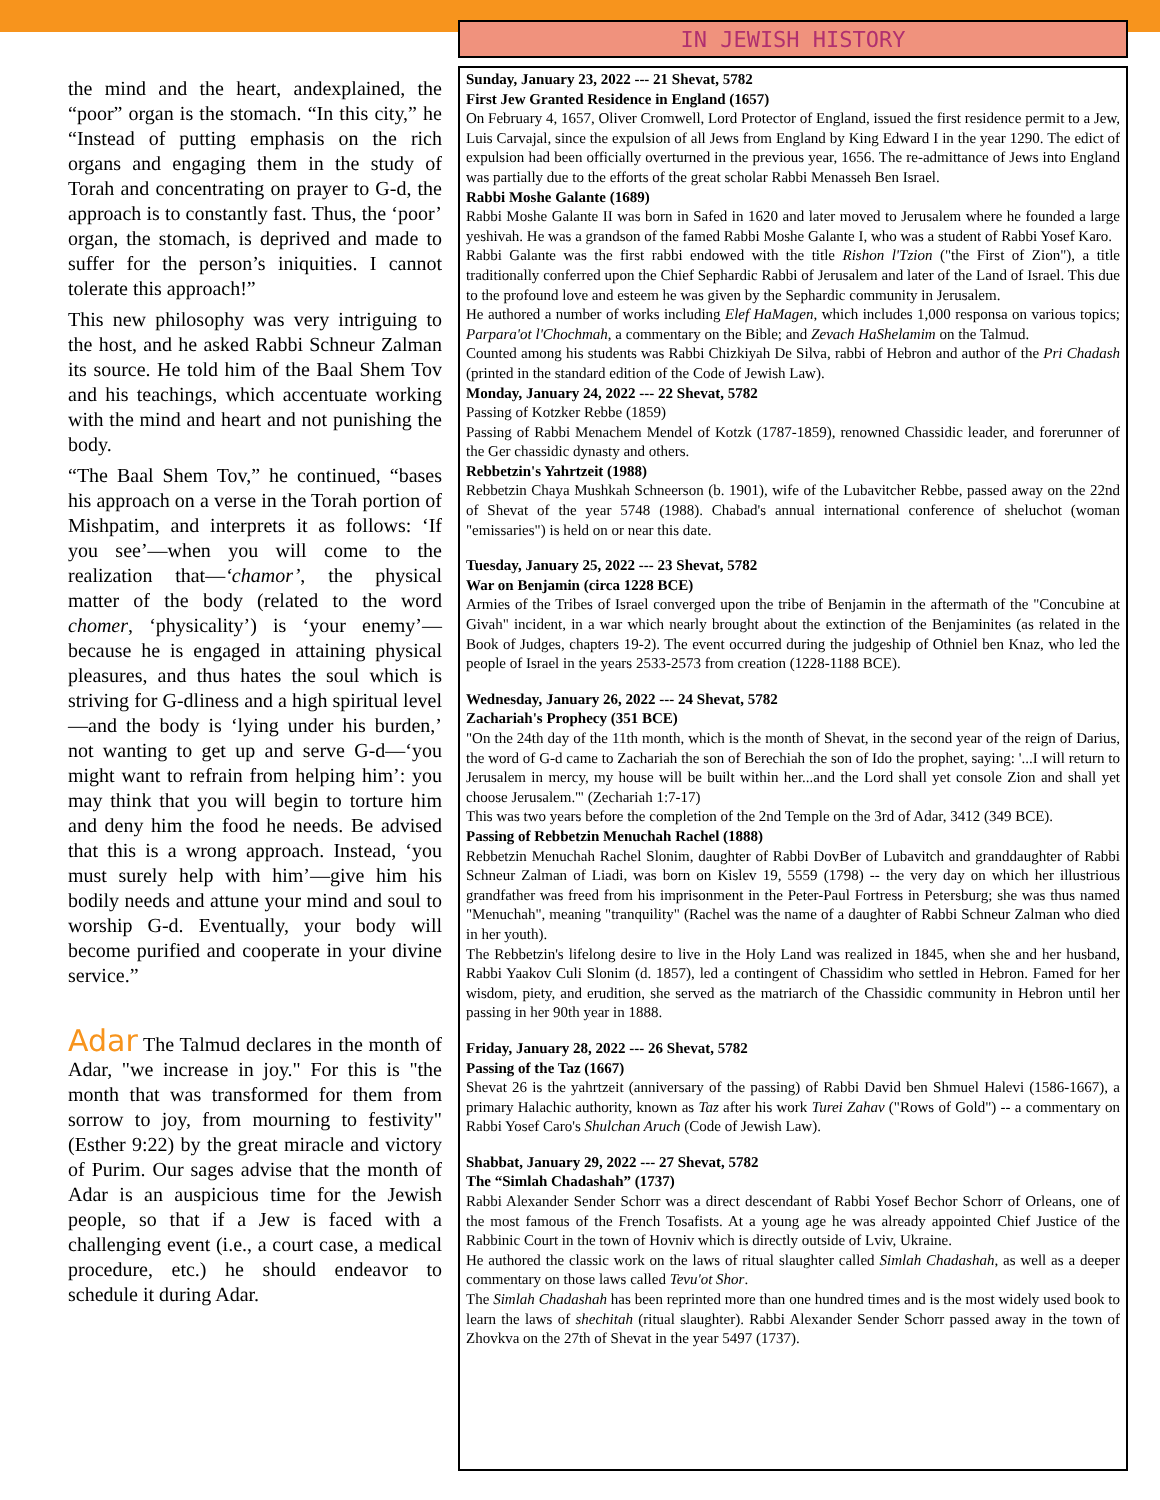the mind and the heart, andexplained, the “poor” organ is the stomach. “In this city,” he “Instead of putting emphasis on the rich organs and engaging them in the study of Torah and concentrating on prayer to G-d, the approach is to constantly fast. Thus, the ‘poor’ organ, the stomach, is deprived and made to suffer for the person’s iniquities. I cannot tolerate this approach!”
This new philosophy was very intriguing to the host, and he asked Rabbi Schneur Zalman its source. He told him of the Baal Shem Tov and his teachings, which accentuate working with the mind and heart and not punishing the body.
“The Baal Shem Tov,” he continued, “bases his approach on a verse in the Torah portion of Mishpatim, and interprets it as follows: ‘If you see’—when you will come to the realization that—‘chamor’, the physical matter of the body (related to the word chomer, ‘physicality’) is ‘your enemy’—because he is engaged in attaining physical pleasures, and thus hates the soul which is striving for G-dliness and a high spiritual level—and the body is ‘lying under his burden,’ not wanting to get up and serve G-d—‘you might want to refrain from helping him’: you may think that you will begin to torture him and deny him the food he needs. Be advised that this is a wrong approach. Instead, ‘you must surely help with him’—give him his bodily needs and attune your mind and soul to worship G-d. Eventually, your body will become purified and cooperate in your divine service.”
Adar The Talmud declares in the month of Adar, "we increase in joy." For this is "the month that was transformed for them from sorrow to joy, from mourning to festivity" (Esther 9:22) by the great miracle and victory of Purim. Our sages advise that the month of Adar is an auspicious time for the Jewish people, so that if a Jew is faced with a challenging event (i.e., a court case, a medical procedure, etc.) he should endeavor to schedule it during Adar.
IN JEWISH HISTORY
Sunday, January 23, 2022 --- 21 Shevat, 5782
First Jew Granted Residence in England (1657)
On February 4, 1657, Oliver Cromwell, Lord Protector of England, issued the first residence permit to a Jew, Luis Carvajal, since the expulsion of all Jews from England by King Edward I in the year 1290. The edict of expulsion had been officially overturned in the previous year, 1656. The re-admittance of Jews into England was partially due to the efforts of the great scholar Rabbi Menasseh Ben Israel.
Rabbi Moshe Galante (1689)
Rabbi Moshe Galante II was born in Safed in 1620 and later moved to Jerusalem where he founded a large yeshivah. He was a grandson of the famed Rabbi Moshe Galante I, who was a student of Rabbi Yosef Karo.
Rabbi Galante was the first rabbi endowed with the title Rishon l'Tzion ("the First of Zion"), a title traditionally conferred upon the Chief Sephardic Rabbi of Jerusalem and later of the Land of Israel. This due to the profound love and esteem he was given by the Sephardic community in Jerusalem.
He authored a number of works including Elef HaMagen, which includes 1,000 responsa on various topics; Parpara'ot l'Chochmah, a commentary on the Bible; and Zevach HaShelamim on the Talmud.
Counted among his students was Rabbi Chizkiyah De Silva, rabbi of Hebron and author of the Pri Chadash (printed in the standard edition of the Code of Jewish Law).
Monday, January 24, 2022 --- 22 Shevat, 5782
Passing of Kotzker Rebbe (1859)
Passing of Rabbi Menachem Mendel of Kotzk (1787-1859), renowned Chassidic leader, and forerunner of the Ger chassidic dynasty and others.
Rebbetzin's Yahrtzeit (1988)
Rebbetzin Chaya Mushkah Schneerson (b. 1901), wife of the Lubavitcher Rebbe, passed away on the 22nd of Shevat of the year 5748 (1988). Chabad's annual international conference of sheluchot (woman "emissaries") is held on or near this date.
Tuesday, January 25, 2022 --- 23 Shevat, 5782
War on Benjamin (circa 1228 BCE)
Armies of the Tribes of Israel converged upon the tribe of Benjamin in the aftermath of the "Concubine at Givah" incident, in a war which nearly brought about the extinction of the Benjaminites (as related in the Book of Judges, chapters 19-2). The event occurred during the judgeship of Othniel ben Knaz, who led the people of Israel in the years 2533-2573 from creation (1228-1188 BCE).
Wednesday, January 26, 2022 --- 24 Shevat, 5782
Zachariah's Prophecy (351 BCE)
"On the 24th day of the 11th month, which is the month of Shevat, in the second year of the reign of Darius, the word of G-d came to Zachariah the son of Berechiah the son of Ido the prophet, saying: '...I will return to Jerusalem in mercy, my house will be built within her...and the Lord shall yet console Zion and shall yet choose Jerusalem.'" (Zechariah 1:7-17)
This was two years before the completion of the 2nd Temple on the 3rd of Adar, 3412 (349 BCE).
Passing of Rebbetzin Menuchah Rachel (1888)
Rebbetzin Menuchah Rachel Slonim, daughter of Rabbi DovBer of Lubavitch and granddaughter of Rabbi Schneur Zalman of Liadi, was born on Kislev 19, 5559 (1798) -- the very day on which her illustrious grandfather was freed from his imprisonment in the Peter-Paul Fortress in Petersburg; she was thus named "Menuchah", meaning "tranquility" (Rachel was the name of a daughter of Rabbi Schneur Zalman who died in her youth).
The Rebbetzin's lifelong desire to live in the Holy Land was realized in 1845, when she and her husband, Rabbi Yaakov Culi Slonim (d. 1857), led a contingent of Chassidim who settled in Hebron. Famed for her wisdom, piety, and erudition, she served as the matriarch of the Chassidic community in Hebron until her passing in her 90th year in 1888.
Friday, January 28, 2022 --- 26 Shevat, 5782
Passing of the Taz (1667)
Shevat 26 is the yahrtzeit (anniversary of the passing) of Rabbi David ben Shmuel Halevi (1586-1667), a primary Halachic authority, known as Taz after his work Turei Zahav ("Rows of Gold") -- a commentary on Rabbi Yosef Caro's Shulchan Aruch (Code of Jewish Law).
Shabbat, January 29, 2022 --- 27 Shevat, 5782
The “Simlah Chadashah” (1737)
Rabbi Alexander Sender Schorr was a direct descendant of Rabbi Yosef Bechor Schorr of Orleans, one of the most famous of the French Tosafists. At a young age he was already appointed Chief Justice of the Rabbinic Court in the town of Hovniv which is directly outside of Lviv, Ukraine.
He authored the classic work on the laws of ritual slaughter called Simlah Chadashah, as well as a deeper commentary on those laws called Tevu'ot Shor.
The Simlah Chadashah has been reprinted more than one hundred times and is the most widely used book to learn the laws of shechitah (ritual slaughter). Rabbi Alexander Sender Schorr passed away in the town of Zhovkva on the 27th of Shevat in the year 5497 (1737).